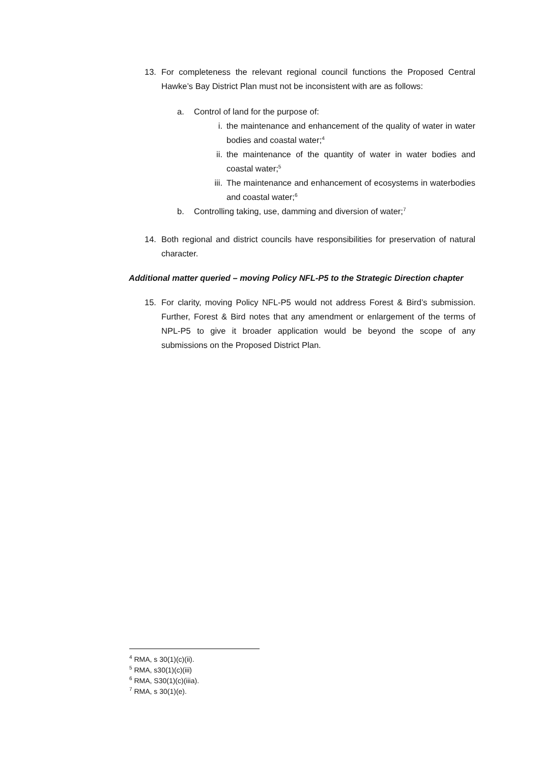13. For completeness the relevant regional council functions the Proposed Central Hawke’s Bay District Plan must not be inconsistent with are as follows:
a. Control of land for the purpose of:
i. the maintenance and enhancement of the quality of water in water bodies and coastal water;<sup>4</sup>
ii. the maintenance of the quantity of water in water bodies and coastal water;<sup>5</sup>
iii. The maintenance and enhancement of ecosystems in waterbodies and coastal water;<sup>6</sup>
b. Controlling taking, use, damming and diversion of water;<sup>7</sup>
14. Both regional and district councils have responsibilities for preservation of natural character.
Additional matter queried – moving Policy NFL-P5 to the Strategic Direction chapter
15. For clarity, moving Policy NFL-P5 would not address Forest & Bird’s submission. Further, Forest & Bird notes that any amendment or enlargement of the terms of NPL-P5 to give it broader application would be beyond the scope of any submissions on the Proposed District Plan.
<sup>4</sup> RMA, s 30(1)(c)(ii).
<sup>5</sup> RMA, s30(1)(c)(iii)
<sup>6</sup> RMA, S30(1)(c)(iiia).
<sup>7</sup> RMA, s 30(1)(e).